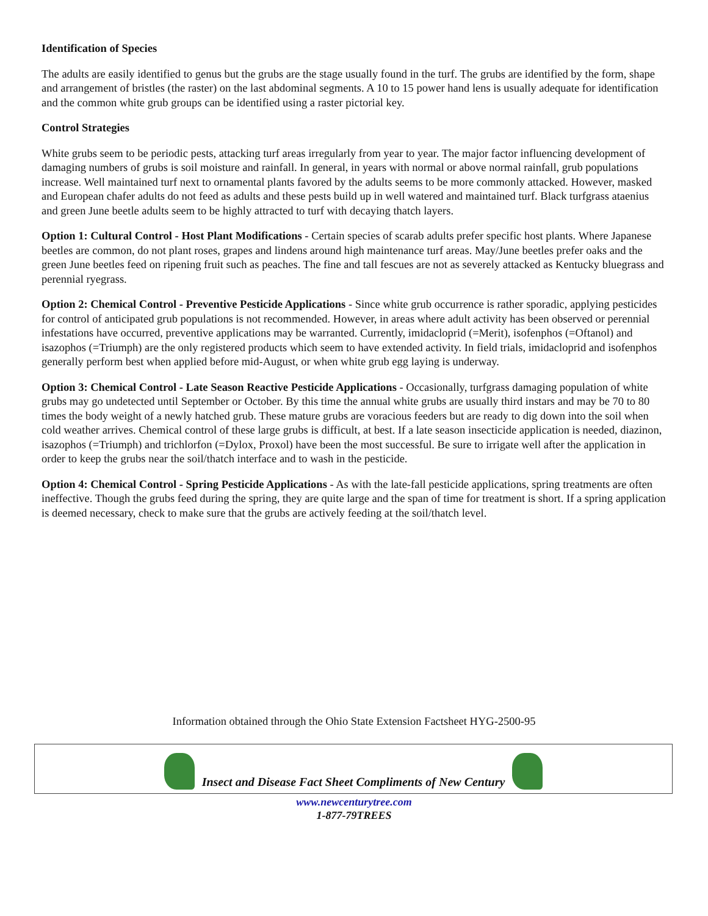Identification of Species
The adults are easily identified to genus but the grubs are the stage usually found in the turf. The grubs are identified by the form, shape and arrangement of bristles (the raster) on the last abdominal segments. A 10 to 15 power hand lens is usually adequate for identification and the common white grub groups can be identified using a raster pictorial key.
Control Strategies
White grubs seem to be periodic pests, attacking turf areas irregularly from year to year. The major factor influencing development of damaging numbers of grubs is soil moisture and rainfall. In general, in years with normal or above normal rainfall, grub populations increase. Well maintained turf next to ornamental plants favored by the adults seems to be more commonly attacked. However, masked and European chafer adults do not feed as adults and these pests build up in well watered and maintained turf. Black turfgrass ataenius and green June beetle adults seem to be highly attracted to turf with decaying thatch layers.
Option 1: Cultural Control - Host Plant Modifications - Certain species of scarab adults prefer specific host plants. Where Japanese beetles are common, do not plant roses, grapes and lindens around high maintenance turf areas. May/June beetles prefer oaks and the green June beetles feed on ripening fruit such as peaches. The fine and tall fescues are not as severely attacked as Kentucky bluegrass and perennial ryegrass.
Option 2: Chemical Control - Preventive Pesticide Applications - Since white grub occurrence is rather sporadic, applying pesticides for control of anticipated grub populations is not recommended. However, in areas where adult activity has been observed or perennial infestations have occurred, preventive applications may be warranted. Currently, imidacloprid (=Merit), isofenphos (=Oftanol) and isazophos (=Triumph) are the only registered products which seem to have extended activity. In field trials, imidacloprid and isofenphos generally perform best when applied before mid-August, or when white grub egg laying is underway.
Option 3: Chemical Control - Late Season Reactive Pesticide Applications - Occasionally, turfgrass damaging population of white grubs may go undetected until September or October. By this time the annual white grubs are usually third instars and may be 70 to 80 times the body weight of a newly hatched grub. These mature grubs are voracious feeders but are ready to dig down into the soil when cold weather arrives. Chemical control of these large grubs is difficult, at best. If a late season insecticide application is needed, diazinon, isazophos (=Triumph) and trichlorfon (=Dylox, Proxol) have been the most successful. Be sure to irrigate well after the application in order to keep the grubs near the soil/thatch interface and to wash in the pesticide.
Option 4: Chemical Control - Spring Pesticide Applications - As with the late-fall pesticide applications, spring treatments are often ineffective. Though the grubs feed during the spring, they are quite large and the span of time for treatment is short. If a spring application is deemed necessary, check to make sure that the grubs are actively feeding at the soil/thatch level.
Information obtained through the Ohio State Extension Factsheet HYG-2500-95
Insect and Disease Fact Sheet Compliments of New Century
www.newcenturytree.com
1-877-79TREES